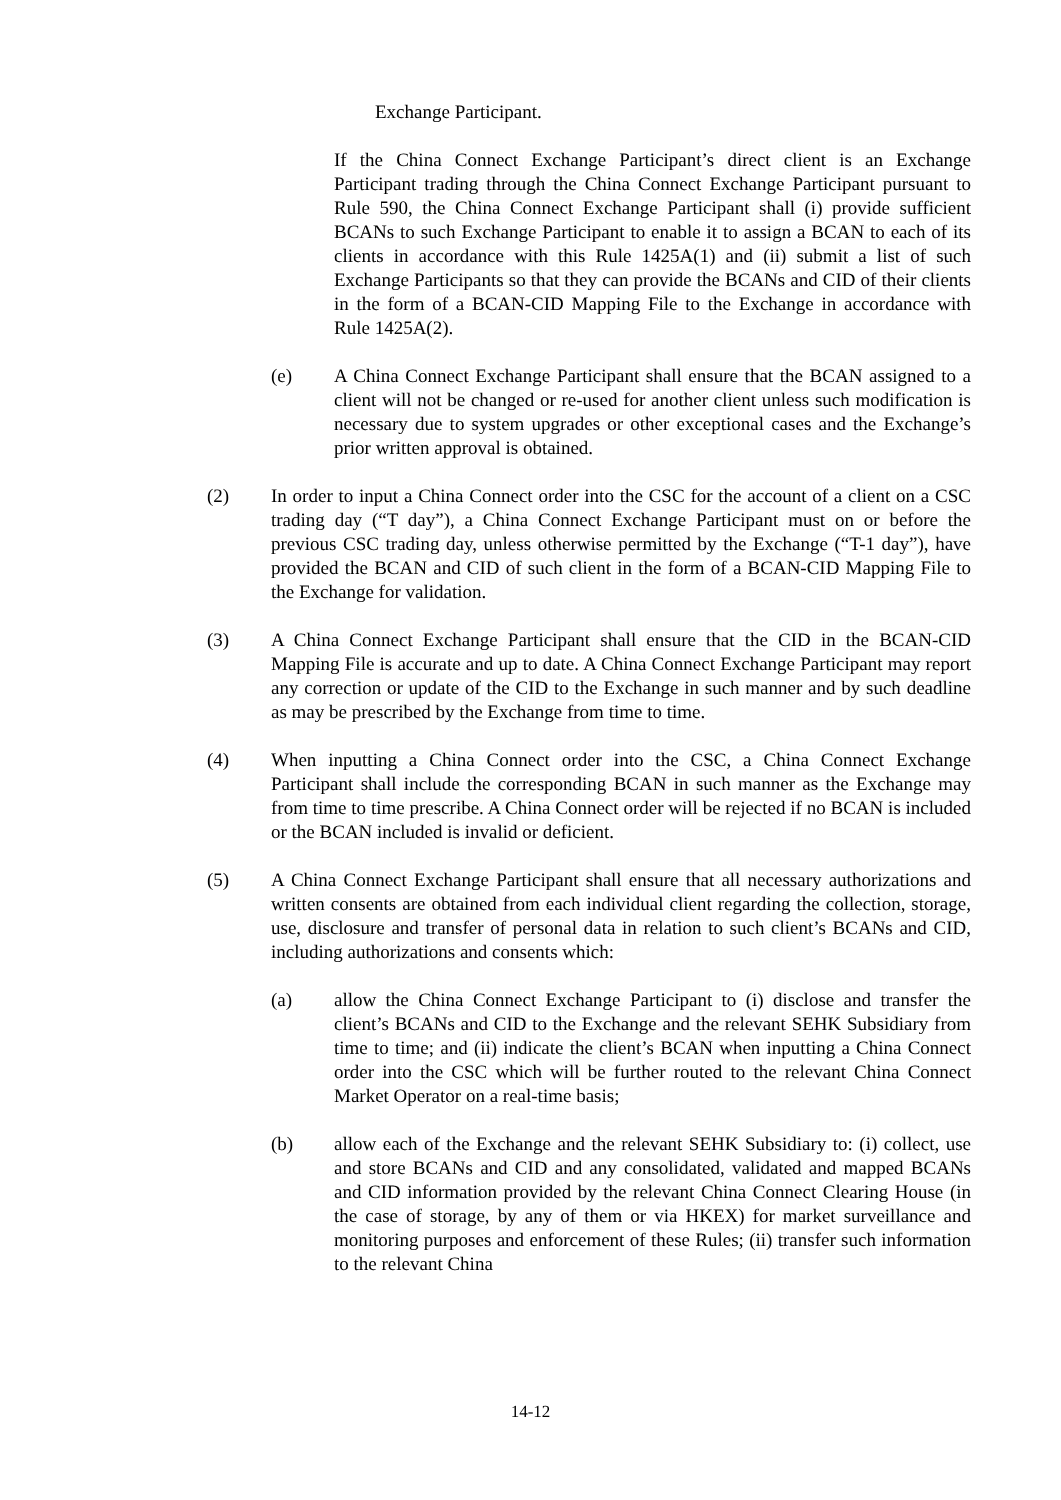Exchange Participant.
If the China Connect Exchange Participant’s direct client is an Exchange Participant trading through the China Connect Exchange Participant pursuant to Rule 590, the China Connect Exchange Participant shall (i) provide sufficient BCANs to such Exchange Participant to enable it to assign a BCAN to each of its clients in accordance with this Rule 1425A(1) and (ii) submit a list of such Exchange Participants so that they can provide the BCANs and CID of their clients in the form of a BCAN-CID Mapping File to the Exchange in accordance with Rule 1425A(2).
(e) A China Connect Exchange Participant shall ensure that the BCAN assigned to a client will not be changed or re-used for another client unless such modification is necessary due to system upgrades or other exceptional cases and the Exchange’s prior written approval is obtained.
(2) In order to input a China Connect order into the CSC for the account of a client on a CSC trading day (“T day”), a China Connect Exchange Participant must on or before the previous CSC trading day, unless otherwise permitted by the Exchange (“T-1 day”), have provided the BCAN and CID of such client in the form of a BCAN-CID Mapping File to the Exchange for validation.
(3) A China Connect Exchange Participant shall ensure that the CID in the BCAN-CID Mapping File is accurate and up to date. A China Connect Exchange Participant may report any correction or update of the CID to the Exchange in such manner and by such deadline as may be prescribed by the Exchange from time to time.
(4) When inputting a China Connect order into the CSC, a China Connect Exchange Participant shall include the corresponding BCAN in such manner as the Exchange may from time to time prescribe. A China Connect order will be rejected if no BCAN is included or the BCAN included is invalid or deficient.
(5) A China Connect Exchange Participant shall ensure that all necessary authorizations and written consents are obtained from each individual client regarding the collection, storage, use, disclosure and transfer of personal data in relation to such client’s BCANs and CID, including authorizations and consents which:
(a) allow the China Connect Exchange Participant to (i) disclose and transfer the client’s BCANs and CID to the Exchange and the relevant SEHK Subsidiary from time to time; and (ii) indicate the client’s BCAN when inputting a China Connect order into the CSC which will be further routed to the relevant China Connect Market Operator on a real-time basis;
(b) allow each of the Exchange and the relevant SEHK Subsidiary to: (i) collect, use and store BCANs and CID and any consolidated, validated and mapped BCANs and CID information provided by the relevant China Connect Clearing House (in the case of storage, by any of them or via HKEX) for market surveillance and monitoring purposes and enforcement of these Rules; (ii) transfer such information to the relevant China
14-12